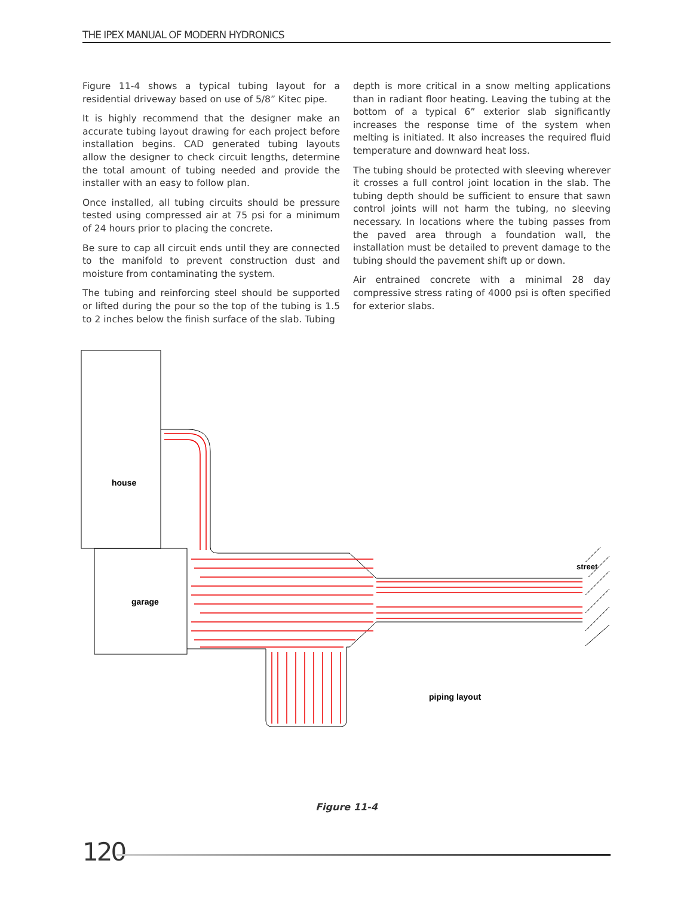THE IPEX MANUAL OF MODERN HYDRONICS
Figure 11-4 shows a typical tubing layout for a residential driveway based on use of 5/8” Kitec pipe.
It is highly recommend that the designer make an accurate tubing layout drawing for each project before installation begins. CAD generated tubing layouts allow the designer to check circuit lengths, determine the total amount of tubing needed and provide the installer with an easy to follow plan.
Once installed, all tubing circuits should be pressure tested using compressed air at 75 psi for a minimum of 24 hours prior to placing the concrete.
Be sure to cap all circuit ends until they are connected to the manifold to prevent construction dust and moisture from contaminating the system.
The tubing and reinforcing steel should be supported or lifted during the pour so the top of the tubing is 1.5 to 2 inches below the finish surface of the slab. Tubing
depth is more critical in a snow melting applications than in radiant floor heating. Leaving the tubing at the bottom of a typical 6” exterior slab significantly increases the response time of the system when melting is initiated. It also increases the required fluid temperature and downward heat loss.
The tubing should be protected with sleeving wherever it crosses a full control joint location in the slab. The tubing depth should be sufficient to ensure that sawn control joints will not harm the tubing, no sleeving necessary. In locations where the tubing passes from the paved area through a foundation wall, the installation must be detailed to prevent damage to the tubing should the pavement shift up or down.
Air entrained concrete with a minimal 28 day compressive stress rating of 4000 psi is often specified for exterior slabs.
house
garage
street
piping layout
Figure 11-4
120